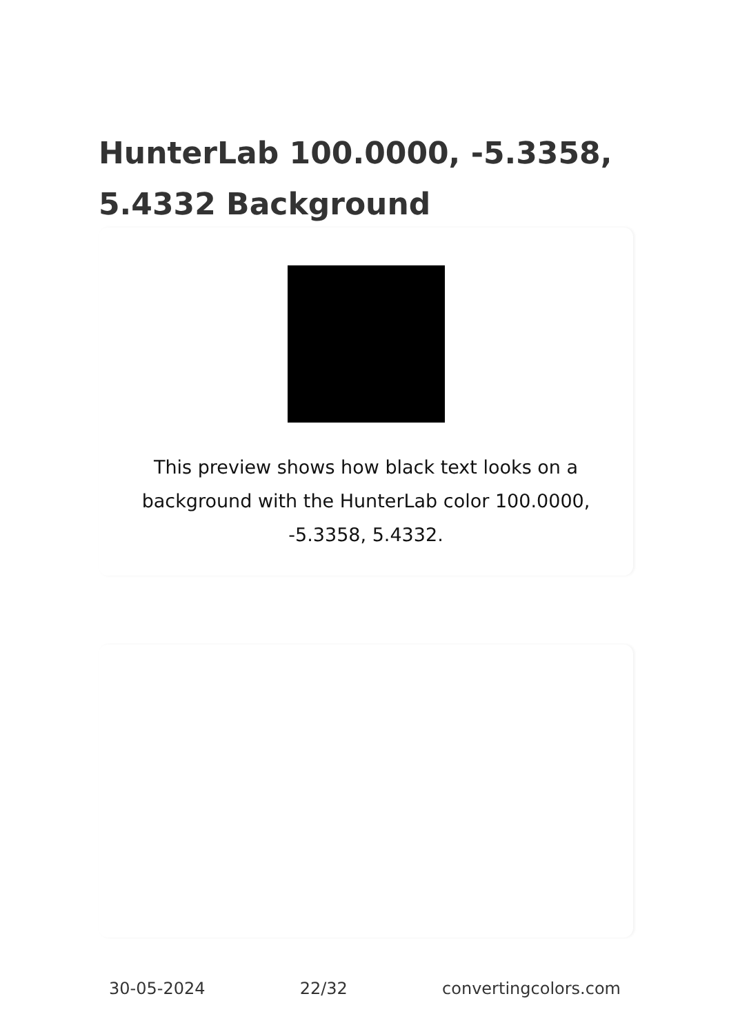HunterLab 100.0000, -5.3358, 5.4332 Background
This preview shows how black text looks on a background with the HunterLab color 100.0000, -5.3358, 5.4332.
30-05-2024 22/32 convertingcolors.com